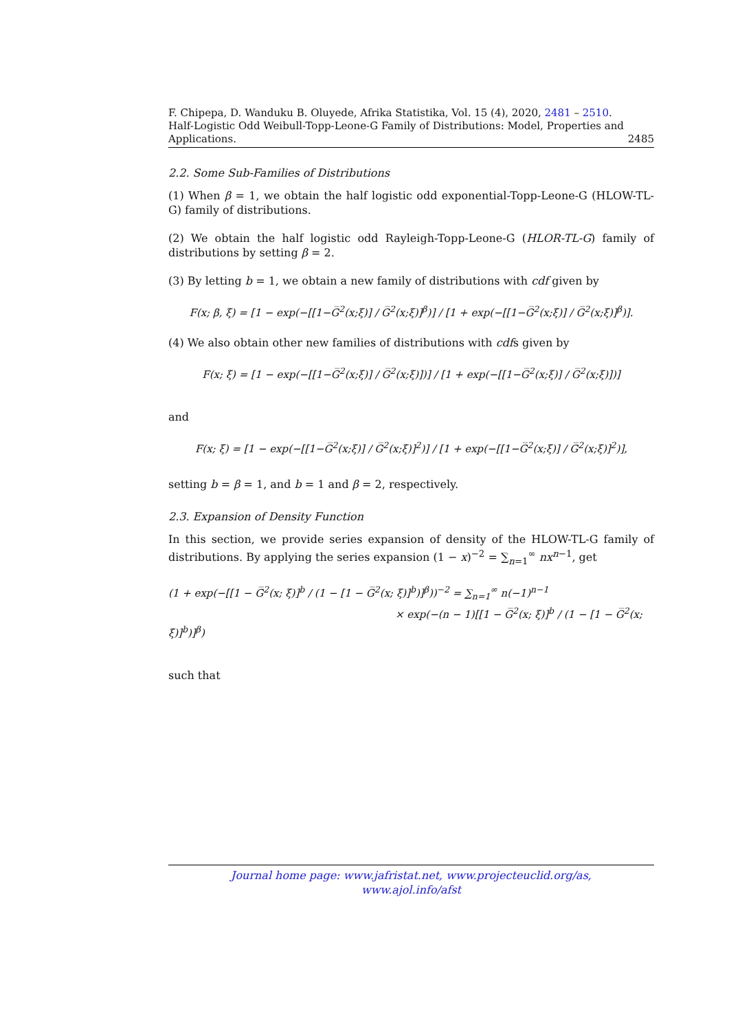F. Chipepa, D. Wanduku B. Oluyede, Afrika Statistika, Vol. 15 (4), 2020, 2481 – 2510.
Half-Logistic Odd Weibull-Topp-Leone-G Family of Distributions: Model, Properties and Applications. 2485
2.2. Some Sub-Families of Distributions
(1) When β = 1, we obtain the half logistic odd exponential-Topp-Leone-G (HLOW-TL-G) family of distributions.
(2) We obtain the half logistic odd Rayleigh-Topp-Leone-G (HLOR-TL-G) family of distributions by setting β = 2.
(3) By letting b = 1, we obtain a new family of distributions with cdf given by
F(x; β, ξ) = [1 − exp(−[[1−G̅<sup>2</sup>(x;ξ)] / G̅<sup>2</sup>(x;ξ)]<sup>β</sup>)] / [1 + exp(−[[1−G̅<sup>2</sup>(x;ξ)] / G̅<sup>2</sup>(x;ξ)]<sup>β</sup>)].
(4) We also obtain other new families of distributions with cdfs given by
F(x; ξ) = [1 − exp(−[[1−G̅<sup>2</sup>(x;ξ)] / G̅<sup>2</sup>(x;ξ)])] / [1 + exp(−[[1−G̅<sup>2</sup>(x;ξ)] / G̅<sup>2</sup>(x;ξ)])]
and
F(x; ξ) = [1 − exp(−[[1−G̅<sup>2</sup>(x;ξ)] / G̅<sup>2</sup>(x;ξ)]<sup>2</sup>)] / [1 + exp(−[[1−G̅<sup>2</sup>(x;ξ)] / G̅<sup>2</sup>(x;ξ)]<sup>2</sup>)],
setting b = β = 1, and b = 1 and β = 2, respectively.
2.3. Expansion of Density Function
In this section, we provide series expansion of density of the HLOW-TL-G family of distributions. By applying the series expansion (1 − x)<sup>−2</sup> = ∑<sub>n=1</sub><sup>∞</sup> nx<sup>n−1</sup>, get
(1 + exp(−[[1 − G̅<sup>2</sup>(x; ξ)]<sup>b</sup> / (1 − [1 − G̅<sup>2</sup>(x; ξ)]<sup>b</sup>)]<sup>β</sup>))<sup>−2</sup> = ∑<sub>n=1</sub><sup>∞</sup> n(−1)<sup>n−1</sup>
× exp(−(n − 1)[[1 − G̅<sup>2</sup>(x; ξ)]<sup>b</sup> / (1 − [1 − G̅<sup>2</sup>(x; ξ)]<sup>b</sup>)]<sup>β</sup>)
such that
Journal home page: www.jafristat.net, www.projecteuclid.org/as,
www.ajol.info/afst